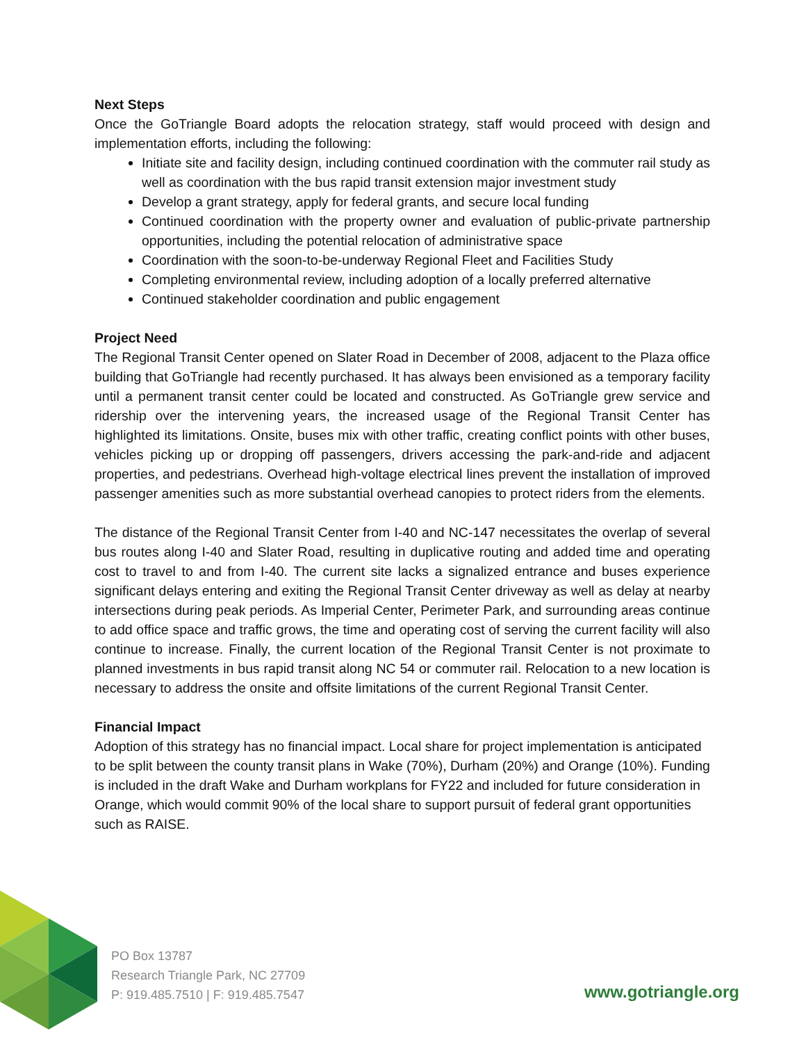Next Steps
Once the GoTriangle Board adopts the relocation strategy, staff would proceed with design and implementation efforts, including the following:
Initiate site and facility design, including continued coordination with the commuter rail study as well as coordination with the bus rapid transit extension major investment study
Develop a grant strategy, apply for federal grants, and secure local funding
Continued coordination with the property owner and evaluation of public-private partnership opportunities, including the potential relocation of administrative space
Coordination with the soon-to-be-underway Regional Fleet and Facilities Study
Completing environmental review, including adoption of a locally preferred alternative
Continued stakeholder coordination and public engagement
Project Need
The Regional Transit Center opened on Slater Road in December of 2008, adjacent to the Plaza office building that GoTriangle had recently purchased. It has always been envisioned as a temporary facility until a permanent transit center could be located and constructed. As GoTriangle grew service and ridership over the intervening years, the increased usage of the Regional Transit Center has highlighted its limitations. Onsite, buses mix with other traffic, creating conflict points with other buses, vehicles picking up or dropping off passengers, drivers accessing the park-and-ride and adjacent properties, and pedestrians. Overhead high-voltage electrical lines prevent the installation of improved passenger amenities such as more substantial overhead canopies to protect riders from the elements.
The distance of the Regional Transit Center from I-40 and NC-147 necessitates the overlap of several bus routes along I-40 and Slater Road, resulting in duplicative routing and added time and operating cost to travel to and from I-40. The current site lacks a signalized entrance and buses experience significant delays entering and exiting the Regional Transit Center driveway as well as delay at nearby intersections during peak periods. As Imperial Center, Perimeter Park, and surrounding areas continue to add office space and traffic grows, the time and operating cost of serving the current facility will also continue to increase. Finally, the current location of the Regional Transit Center is not proximate to planned investments in bus rapid transit along NC 54 or commuter rail. Relocation to a new location is necessary to address the onsite and offsite limitations of the current Regional Transit Center.
Financial Impact
Adoption of this strategy has no financial impact. Local share for project implementation is anticipated to be split between the county transit plans in Wake (70%), Durham (20%) and Orange (10%). Funding is included in the draft Wake and Durham workplans for FY22 and included for future consideration in Orange, which would commit 90% of the local share to support pursuit of federal grant opportunities such as RAISE.
PO Box 13787
Research Triangle Park, NC 27709
P: 919.485.7510 | F: 919.485.7547
www.gotriangle.org